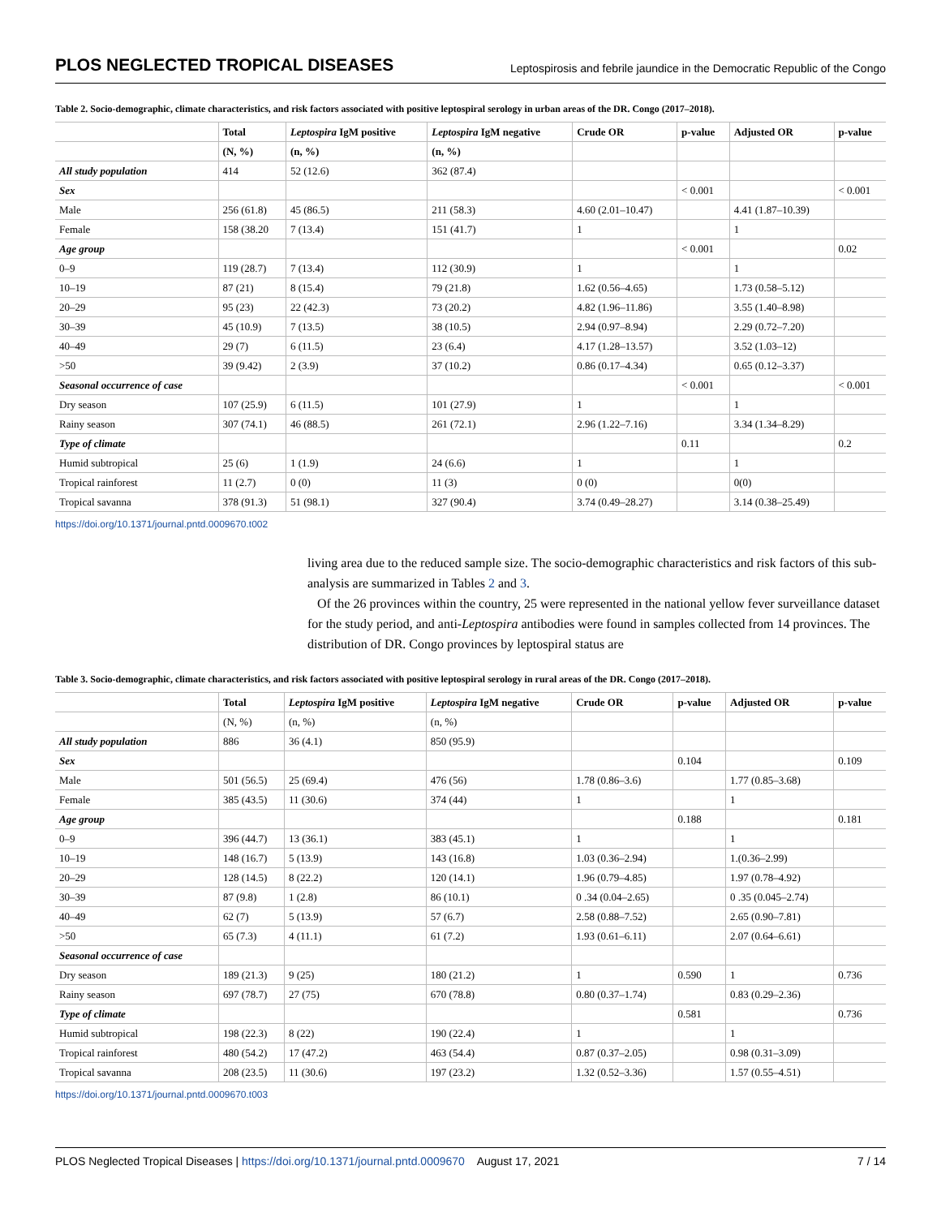PLOS NEGLECTED TROPICAL DISEASES Leptospirosis and febrile jaundice in the Democratic Republic of the Congo
Table 2. Socio-demographic, climate characteristics, and risk factors associated with positive leptospiral serology in urban areas of the DR. Congo (2017–2018).
| | Total | Leptospira IgM positive | Leptospira IgM negative | Crude OR | p-value | Adjusted OR | p-value |
| --- | --- | --- | --- | --- | --- | --- | --- |
| | (N, %) | (n, %) | (n, %) | | | | |
| All study population | 414 | 52 (12.6) | 362 (87.4) | | | | |
| Sex | | | | | < 0.001 | | < 0.001 |
| Male | 256 (61.8) | 45 (86.5) | 211 (58.3) | 4.60 (2.01–10.47) | | 4.41 (1.87–10.39) | |
| Female | 158 (38.20 | 7 (13.4) | 151 (41.7) | 1 | | 1 | |
| Age group | | | | | < 0.001 | | 0.02 |
| 0–9 | 119 (28.7) | 7 (13.4) | 112 (30.9) | 1 | | 1 | |
| 10–19 | 87 (21) | 8 (15.4) | 79 (21.8) | 1.62 (0.56–4.65) | | 1.73 (0.58–5.12) | |
| 20–29 | 95 (23) | 22 (42.3) | 73 (20.2) | 4.82 (1.96–11.86) | | 3.55 (1.40–8.98) | |
| 30–39 | 45 (10.9) | 7 (13.5) | 38 (10.5) | 2.94 (0.97–8.94) | | 2.29 (0.72–7.20) | |
| 40–49 | 29 (7) | 6 (11.5) | 23 (6.4) | 4.17 (1.28–13.57) | | 3.52 (1.03–12) | |
| >50 | 39 (9.42) | 2 (3.9) | 37 (10.2) | 0.86 (0.17–4.34) | | 0.65 (0.12–3.37) | |
| Seasonal occurrence of case | | | | | < 0.001 | | < 0.001 |
| Dry season | 107 (25.9) | 6 (11.5) | 101 (27.9) | 1 | | 1 | |
| Rainy season | 307 (74.1) | 46 (88.5) | 261 (72.1) | 2.96 (1.22–7.16) | | 3.34 (1.34–8.29) | |
| Type of climate | | | | | 0.11 | | 0.2 |
| Humid subtropical | 25 (6) | 1 (1.9) | 24 (6.6) | 1 | | 1 | |
| Tropical rainforest | 11 (2.7) | 0 (0) | 11 (3) | 0 (0) | | 0(0) | |
| Tropical savanna | 378 (91.3) | 51 (98.1) | 327 (90.4) | 3.74 (0.49–28.27) | | 3.14 (0.38–25.49) | |
https://doi.org/10.1371/journal.pntd.0009670.t002
living area due to the reduced sample size. The socio-demographic characteristics and risk factors of this sub-analysis are summarized in Tables 2 and 3.
Of the 26 provinces within the country, 25 were represented in the national yellow fever surveillance dataset for the study period, and anti-Leptospira antibodies were found in samples collected from 14 provinces. The distribution of DR. Congo provinces by leptospiral status are
Table 3. Socio-demographic, climate characteristics, and risk factors associated with positive leptospiral serology in rural areas of the DR. Congo (2017–2018).
| | Total | Leptospira IgM positive | Leptospira IgM negative | Crude OR | p-value | Adjusted OR | p-value |
| --- | --- | --- | --- | --- | --- | --- | --- |
| | (N, %) | (n, %) | (n, %) | | | | |
| All study population | 886 | 36 (4.1) | 850 (95.9) | | | | |
| Sex | | | | | 0.104 | | 0.109 |
| Male | 501 (56.5) | 25 (69.4) | 476 (56) | 1.78 (0.86–3.6) | | 1.77 (0.85–3.68) | |
| Female | 385 (43.5) | 11 (30.6) | 374 (44) | 1 | | 1 | |
| Age group | | | | | 0.188 | | 0.181 |
| 0–9 | 396 (44.7) | 13 (36.1) | 383 (45.1) | 1 | | 1 | |
| 10–19 | 148 (16.7) | 5 (13.9) | 143 (16.8) | 1.03 (0.36–2.94) | | 1.(0.36–2.99) | |
| 20–29 | 128 (14.5) | 8 (22.2) | 120 (14.1) | 1.96 (0.79–4.85) | | 1.97 (0.78–4.92) | |
| 30–39 | 87 (9.8) | 1 (2.8) | 86 (10.1) | 0 .34 (0.04–2.65) | | 0 .35 (0.045–2.74) | |
| 40–49 | 62 (7) | 5 (13.9) | 57 (6.7) | 2.58 (0.88–7.52) | | 2.65 (0.90–7.81) | |
| >50 | 65 (7.3) | 4 (11.1) | 61 (7.2) | 1.93 (0.61–6.11) | | 2.07 (0.64–6.61) | |
| Seasonal occurrence of case | | | | | | | |
| Dry season | 189 (21.3) | 9 (25) | 180 (21.2) | 1 | 0.590 | 1 | 0.736 |
| Rainy season | 697 (78.7) | 27 (75) | 670 (78.8) | 0.80 (0.37–1.74) | | 0.83 (0.29–2.36) | |
| Type of climate | | | | | 0.581 | | 0.736 |
| Humid subtropical | 198 (22.3) | 8 (22) | 190 (22.4) | 1 | | 1 | |
| Tropical rainforest | 480 (54.2) | 17 (47.2) | 463 (54.4) | 0.87 (0.37–2.05) | | 0.98 (0.31–3.09) | |
| Tropical savanna | 208 (23.5) | 11 (30.6) | 197 (23.2) | 1.32 (0.52–3.36) | | 1.57 (0.55–4.51) | |
https://doi.org/10.1371/journal.pntd.0009670.t003
PLOS Neglected Tropical Diseases | https://doi.org/10.1371/journal.pntd.0009670 August 17, 2021 7 / 14